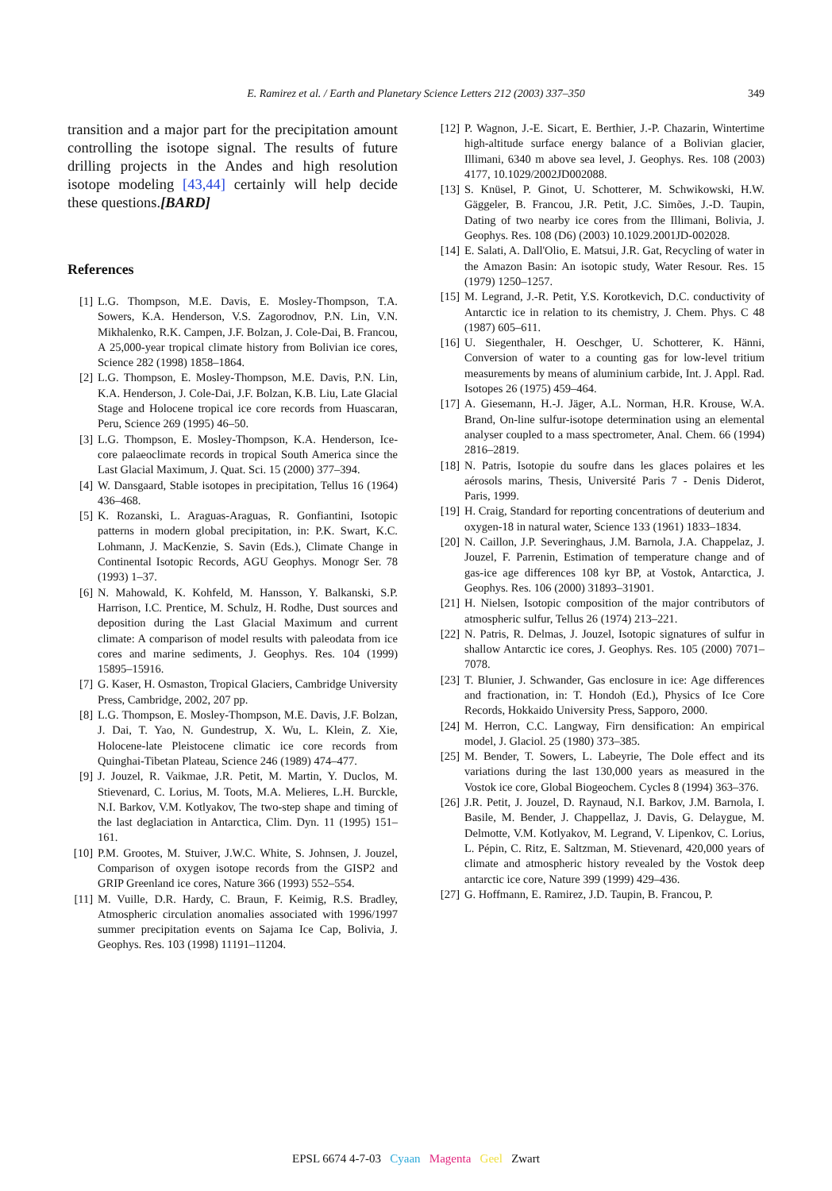E. Ramirez et al. / Earth and Planetary Science Letters 212 (2003) 337–350 349
transition and a major part for the precipitation amount controlling the isotope signal. The results of future drilling projects in the Andes and high resolution isotope modeling [43,44] certainly will help decide these questions.[BARD]
References
[1] L.G. Thompson, M.E. Davis, E. Mosley-Thompson, T.A. Sowers, K.A. Henderson, V.S. Zagorodnov, P.N. Lin, V.N. Mikhalenko, R.K. Campen, J.F. Bolzan, J. Cole-Dai, B. Francou, A 25,000-year tropical climate history from Bolivian ice cores, Science 282 (1998) 1858–1864.
[2] L.G. Thompson, E. Mosley-Thompson, M.E. Davis, P.N. Lin, K.A. Henderson, J. Cole-Dai, J.F. Bolzan, K.B. Liu, Late Glacial Stage and Holocene tropical ice core records from Huascaran, Peru, Science 269 (1995) 46–50.
[3] L.G. Thompson, E. Mosley-Thompson, K.A. Henderson, Ice-core palaeoclimate records in tropical South America since the Last Glacial Maximum, J. Quat. Sci. 15 (2000) 377–394.
[4] W. Dansgaard, Stable isotopes in precipitation, Tellus 16 (1964) 436–468.
[5] K. Rozanski, L. Araguas-Araguas, R. Gonfiantini, Isotopic patterns in modern global precipitation, in: P.K. Swart, K.C. Lohmann, J. MacKenzie, S. Savin (Eds.), Climate Change in Continental Isotopic Records, AGU Geophys. Monogr Ser. 78 (1993) 1–37.
[6] N. Mahowald, K. Kohfeld, M. Hansson, Y. Balkanski, S.P. Harrison, I.C. Prentice, M. Schulz, H. Rodhe, Dust sources and deposition during the Last Glacial Maximum and current climate: A comparison of model results with paleodata from ice cores and marine sediments, J. Geophys. Res. 104 (1999) 15895–15916.
[7] G. Kaser, H. Osmaston, Tropical Glaciers, Cambridge University Press, Cambridge, 2002, 207 pp.
[8] L.G. Thompson, E. Mosley-Thompson, M.E. Davis, J.F. Bolzan, J. Dai, T. Yao, N. Gundestrup, X. Wu, L. Klein, Z. Xie, Holocene-late Pleistocene climatic ice core records from Quinghai-Tibetan Plateau, Science 246 (1989) 474–477.
[9] J. Jouzel, R. Vaikmae, J.R. Petit, M. Martin, Y. Duclos, M. Stievenard, C. Lorius, M. Toots, M.A. Melieres, L.H. Burckle, N.I. Barkov, V.M. Kotlyakov, The two-step shape and timing of the last deglaciation in Antarctica, Clim. Dyn. 11 (1995) 151–161.
[10] P.M. Grootes, M. Stuiver, J.W.C. White, S. Johnsen, J. Jouzel, Comparison of oxygen isotope records from the GISP2 and GRIP Greenland ice cores, Nature 366 (1993) 552–554.
[11] M. Vuille, D.R. Hardy, C. Braun, F. Keimig, R.S. Bradley, Atmospheric circulation anomalies associated with 1996/1997 summer precipitation events on Sajama Ice Cap, Bolivia, J. Geophys. Res. 103 (1998) 11191–11204.
[12] P. Wagnon, J.-E. Sicart, E. Berthier, J.-P. Chazarin, Wintertime high-altitude surface energy balance of a Bolivian glacier, Illimani, 6340 m above sea level, J. Geophys. Res. 108 (2003) 4177, 10.1029/2002JD002088.
[13] S. Knüsel, P. Ginot, U. Schotterer, M. Schwikowski, H.W. Gäggeler, B. Francou, J.R. Petit, J.C. Simões, J.-D. Taupin, Dating of two nearby ice cores from the Illimani, Bolivia, J. Geophys. Res. 108 (D6) (2003) 10.1029.2001JD-002028.
[14] E. Salati, A. Dall'Olio, E. Matsui, J.R. Gat, Recycling of water in the Amazon Basin: An isotopic study, Water Resour. Res. 15 (1979) 1250–1257.
[15] M. Legrand, J.-R. Petit, Y.S. Korotkevich, D.C. conductivity of Antarctic ice in relation to its chemistry, J. Chem. Phys. C 48 (1987) 605–611.
[16] U. Siegenthaler, H. Oeschger, U. Schotterer, K. Hänni, Conversion of water to a counting gas for low-level tritium measurements by means of aluminium carbide, Int. J. Appl. Rad. Isotopes 26 (1975) 459–464.
[17] A. Giesemann, H.-J. Jäger, A.L. Norman, H.R. Krouse, W.A. Brand, On-line sulfur-isotope determination using an elemental analyser coupled to a mass spectrometer, Anal. Chem. 66 (1994) 2816–2819.
[18] N. Patris, Isotopie du soufre dans les glaces polaires et les aérosols marins, Thesis, Université Paris 7 - Denis Diderot, Paris, 1999.
[19] H. Craig, Standard for reporting concentrations of deuterium and oxygen-18 in natural water, Science 133 (1961) 1833–1834.
[20] N. Caillon, J.P. Severinghaus, J.M. Barnola, J.A. Chappelaz, J. Jouzel, F. Parrenin, Estimation of temperature change and of gas-ice age differences 108 kyr BP, at Vostok, Antarctica, J. Geophys. Res. 106 (2000) 31893–31901.
[21] H. Nielsen, Isotopic composition of the major contributors of atmospheric sulfur, Tellus 26 (1974) 213–221.
[22] N. Patris, R. Delmas, J. Jouzel, Isotopic signatures of sulfur in shallow Antarctic ice cores, J. Geophys. Res. 105 (2000) 7071–7078.
[23] T. Blunier, J. Schwander, Gas enclosure in ice: Age differences and fractionation, in: T. Hondoh (Ed.), Physics of Ice Core Records, Hokkaido University Press, Sapporo, 2000.
[24] M. Herron, C.C. Langway, Firn densification: An empirical model, J. Glaciol. 25 (1980) 373–385.
[25] M. Bender, T. Sowers, L. Labeyrie, The Dole effect and its variations during the last 130,000 years as measured in the Vostok ice core, Global Biogeochem. Cycles 8 (1994) 363–376.
[26] J.R. Petit, J. Jouzel, D. Raynaud, N.I. Barkov, J.M. Barnola, I. Basile, M. Bender, J. Chappellaz, J. Davis, G. Delaygue, M. Delmotte, V.M. Kotlyakov, M. Legrand, V. Lipenkov, C. Lorius, L. Pépin, C. Ritz, E. Saltzman, M. Stievenard, 420,000 years of climate and atmospheric history revealed by the Vostok deep antarctic ice core, Nature 399 (1999) 429–436.
[27] G. Hoffmann, E. Ramirez, J.D. Taupin, B. Francou, P.
EPSL 6674 4-7-03 Cyaan Magenta Geel Zwart